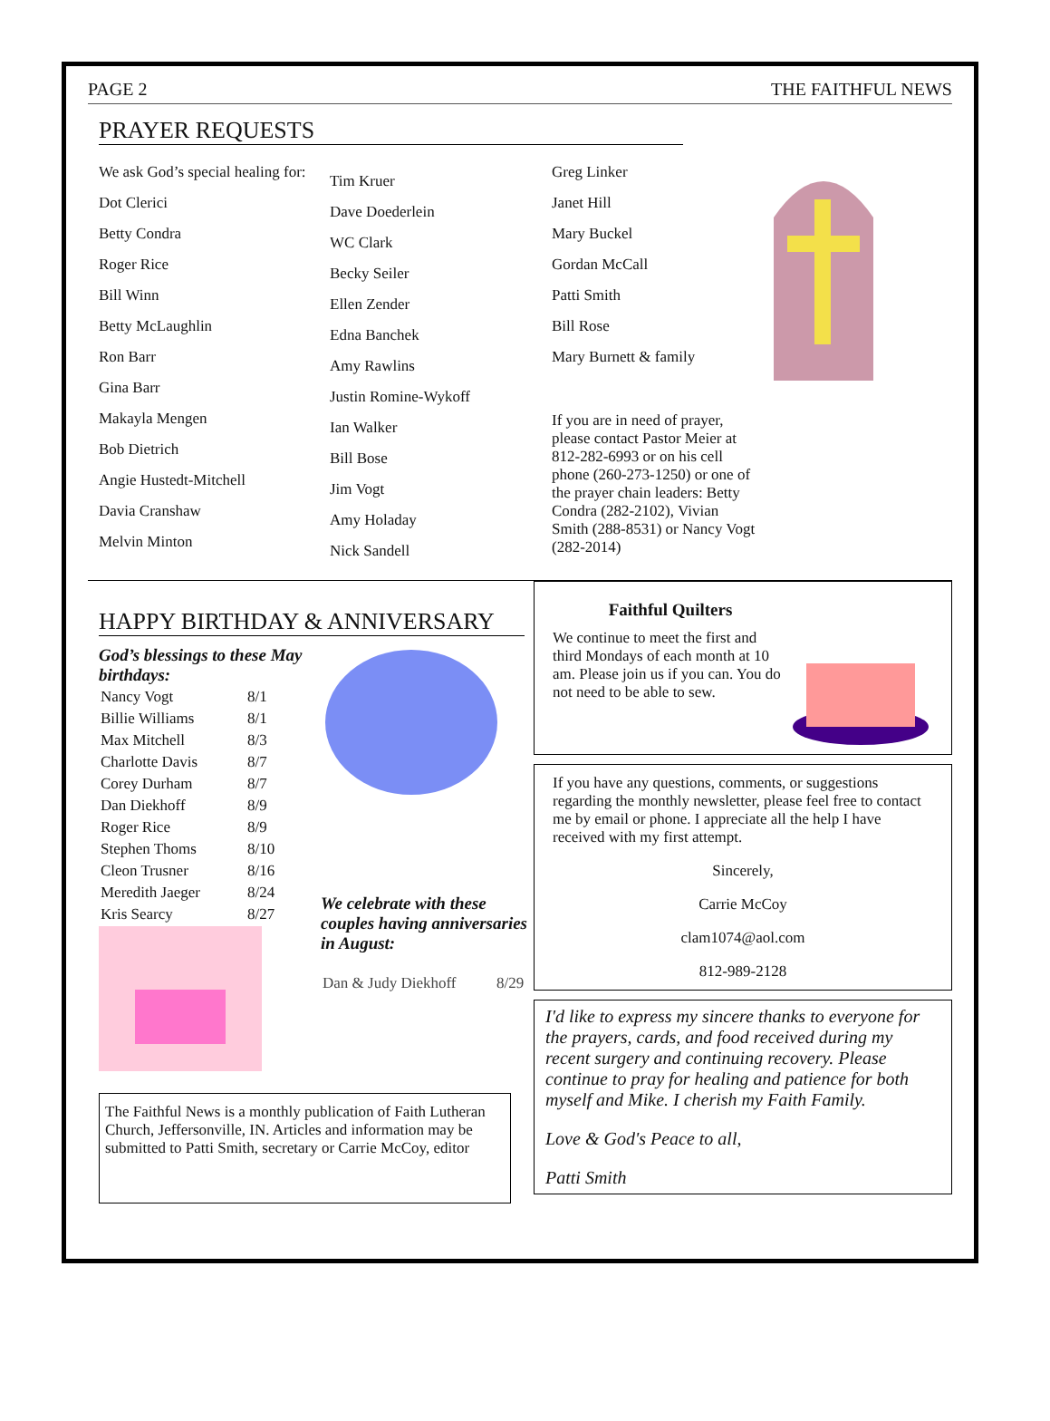PAGE 2 THE FAITHFUL NEWS
PRAYER REQUESTS
We ask God’s special healing for:
Dot Clerici
Betty Condra
Roger Rice
Bill Winn
Betty McLaughlin
Ron Barr
Gina Barr
Makayla Mengen
Bob Dietrich
Angie Hustedt-Mitchell
Davia Cranshaw
Melvin Minton
Tim Kruer
Dave Doederlein
WC Clark
Becky Seiler
Ellen Zender
Edna Banchek
Amy Rawlins
Justin Romine-Wykoff
Ian Walker
Bill Bose
Jim Vogt
Amy Holaday
Nick Sandell
Greg Linker
Janet Hill
Mary Buckel
Gordan McCall
Patti Smith
Bill Rose
Mary Burnett & family
If you are in need of prayer, please contact Pastor Meier at 812-282-6993 or on his cell phone (260-273-1250) or one of the prayer chain leaders: Betty Condra (282-2102), Vivian Smith (288-8531) or Nancy Vogt (282-2014)
HAPPY BIRTHDAY & ANNIVERSARY
God’s blessings to these May birthdays:
| Nancy Vogt | 8/1 |
| Billie Williams | 8/1 |
| Max Mitchell | 8/3 |
| Charlotte Davis | 8/7 |
| Corey Durham | 8/7 |
| Dan Diekhoff | 8/9 |
| Roger Rice | 8/9 |
| Stephen Thoms | 8/10 |
| Cleon Trusner | 8/16 |
| Meredith Jaeger | 8/24 |
| Kris Searcy | 8/27 |
We celebrate with these couples having anniversaries in August:
| Dan & Judy Diekhoff | 8/29 |
The Faithful News is a monthly publication of Faith Lutheran Church, Jeffersonville, IN. Articles and information may be submitted to Patti Smith, secretary or Carrie McCoy, editor
Faithful Quilters
We continue to meet the first and third Mondays of each month at 10 am. Please join us if you can. You do not need to be able to sew.
If you have any questions, comments, or suggestions regarding the monthly newsletter, please feel free to contact me by email or phone. I appreciate all the help I have received with my first attempt.
Sincerely,
Carrie McCoy
clam1074@aol.com
812-989-2128
I'd like to express my sincere thanks to everyone for the prayers, cards, and food received during my recent surgery and continuing recovery. Please continue to pray for healing and patience for both myself and Mike. I cherish my Faith Family.
Love & God's Peace to all,
Patti Smith